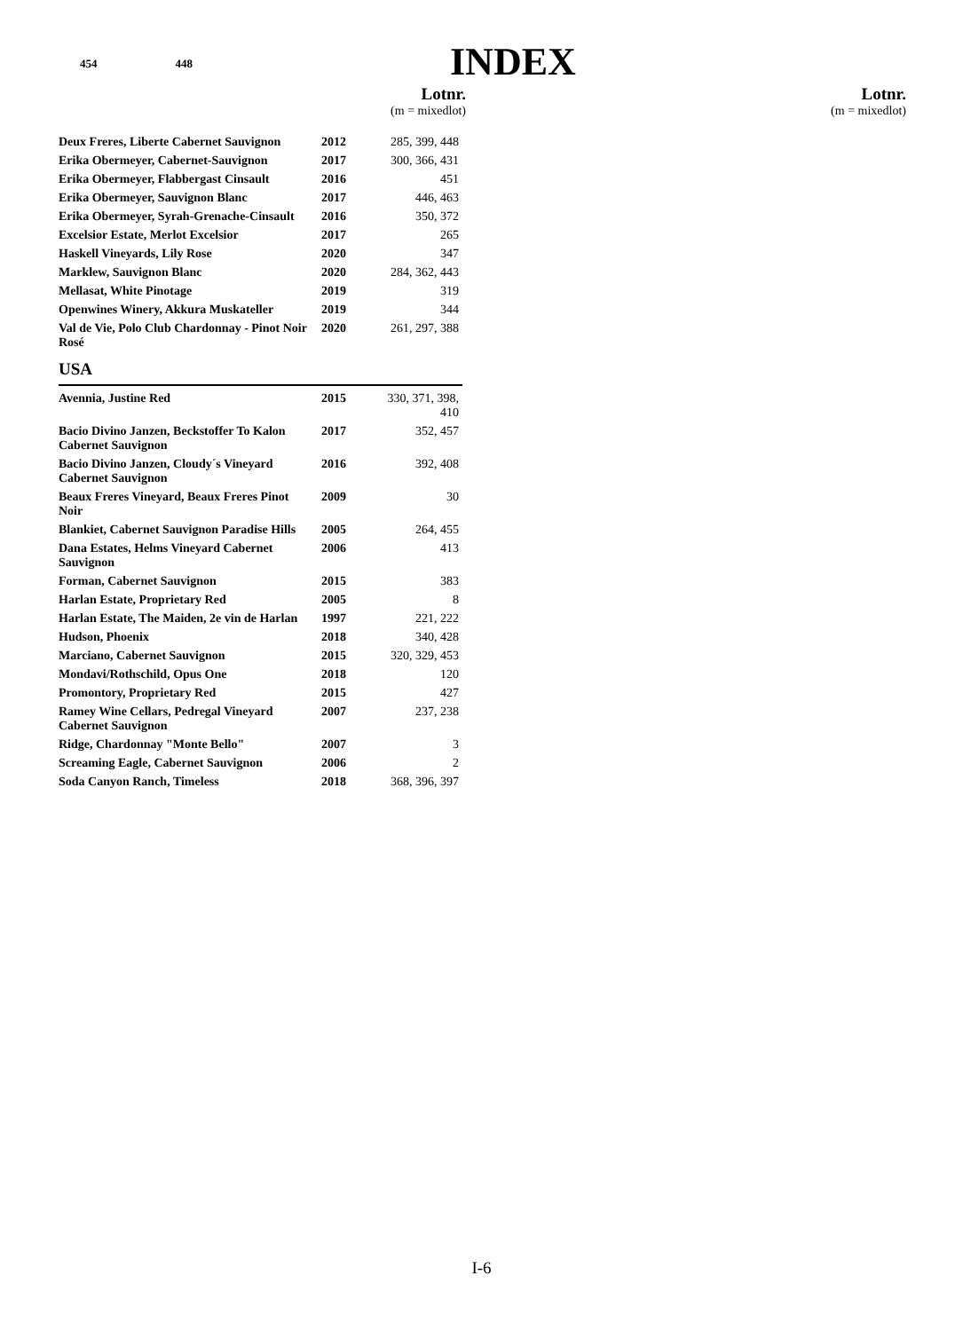454 448
INDEX
Lotnr.
(m = mixedlot)
Lotnr.
(m = mixedlot)
| Deux Freres, Liberte Cabernet Sauvignon | 2012 | 285, 399, 448 |
| Erika Obermeyer, Cabernet-Sauvignon | 2017 | 300, 366, 431 |
| Erika Obermeyer, Flabbergast Cinsault | 2016 | 451 |
| Erika Obermeyer, Sauvignon Blanc | 2017 | 446, 463 |
| Erika Obermeyer, Syrah-Grenache-Cinsault | 2016 | 350, 372 |
| Excelsior Estate, Merlot Excelsior | 2017 | 265 |
| Haskell Vineyards, Lily Rose | 2020 | 347 |
| Marklew, Sauvignon Blanc | 2020 | 284, 362, 443 |
| Mellasat, White Pinotage | 2019 | 319 |
| Openwines Winery, Akkura Muskateller | 2019 | 344 |
| Val de Vie, Polo Club Chardonnay - Pinot Noir Rosé | 2020 | 261, 297, 388 |
USA
| Avennia, Justine Red | 2015 | 330, 371, 398, 410 |
| Bacio Divino Janzen, Beckstoffer To Kalon Cabernet Sauvignon | 2017 | 352, 457 |
| Bacio Divino Janzen, Cloudy´s Vineyard Cabernet Sauvignon | 2016 | 392, 408 |
| Beaux Freres Vineyard, Beaux Freres Pinot Noir | 2009 | 30 |
| Blankiet, Cabernet Sauvignon Paradise Hills | 2005 | 264, 455 |
| Dana Estates, Helms Vineyard Cabernet Sauvignon | 2006 | 413 |
| Forman, Cabernet Sauvignon | 2015 | 383 |
| Harlan Estate, Proprietary Red | 2005 | 8 |
| Harlan Estate, The Maiden, 2e vin de Harlan | 1997 | 221, 222 |
| Hudson, Phoenix | 2018 | 340, 428 |
| Marciano, Cabernet Sauvignon | 2015 | 320, 329, 453 |
| Mondavi/Rothschild, Opus One | 2018 | 120 |
| Promontory, Proprietary Red | 2015 | 427 |
| Ramey Wine Cellars, Pedregal Vineyard Cabernet Sauvignon | 2007 | 237, 238 |
| Ridge, Chardonnay "Monte Bello" | 2007 | 3 |
| Screaming Eagle, Cabernet Sauvignon | 2006 | 2 |
| Soda Canyon Ranch, Timeless | 2018 | 368, 396, 397 |
I-6